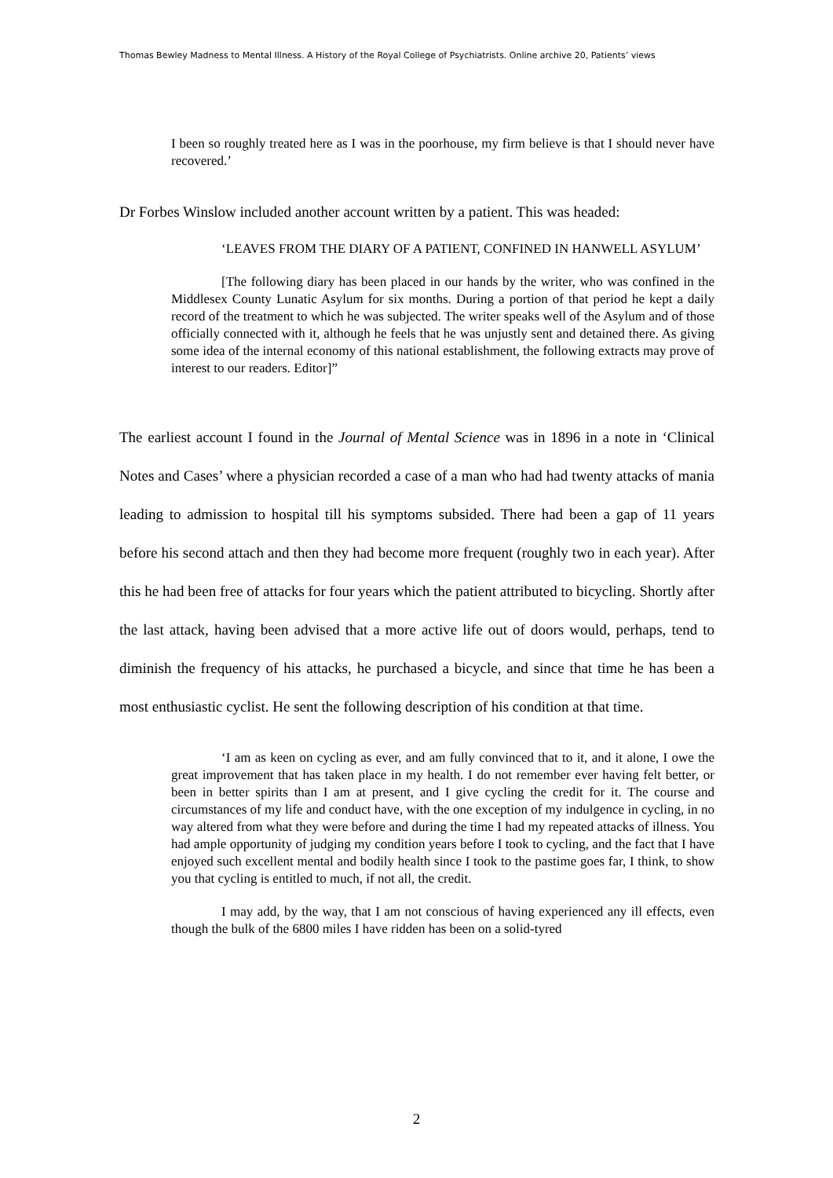Thomas Bewley Madness to Mental Illness. A History of the Royal College of Psychiatrists. Online archive 20, Patients’ views
I been so roughly treated here as I was in the poorhouse, my firm believe is that I should never have recovered.’
Dr Forbes Winslow included another account written by a patient. This was headed:
‘LEAVES FROM THE DIARY OF A PATIENT, CONFINED IN HANWELL ASYLUM’
[The following diary has been placed in our hands by the writer, who was confined in the Middlesex County Lunatic Asylum for six months. During a portion of that period he kept a daily record of the treatment to which he was subjected. The writer speaks well of the Asylum and of those officially connected with it, although he feels that he was unjustly sent and detained there. As giving some idea of the internal economy of this national establishment, the following extracts may prove of interest to our readers. Editor]”
The earliest account I found in the Journal of Mental Science was in 1896 in a note in ‘Clinical Notes and Cases’ where a physician recorded a case of a man who had had twenty attacks of mania leading to admission to hospital till his symptoms subsided. There had been a gap of 11 years before his second attach and then they had become more frequent (roughly two in each year). After this he had been free of attacks for four years which the patient attributed to bicycling. Shortly after the last attack, having been advised that a more active life out of doors would, perhaps, tend to diminish the frequency of his attacks, he purchased a bicycle, and since that time he has been a most enthusiastic cyclist. He sent the following description of his condition at that time.
‘I am as keen on cycling as ever, and am fully convinced that to it, and it alone, I owe the great improvement that has taken place in my health. I do not remember ever having felt better, or been in better spirits than I am at present, and I give cycling the credit for it. The course and circumstances of my life and conduct have, with the one exception of my indulgence in cycling, in no way altered from what they were before and during the time I had my repeated attacks of illness. You had ample opportunity of judging my condition years before I took to cycling, and the fact that I have enjoyed such excellent mental and bodily health since I took to the pastime goes far, I think, to show you that cycling is entitled to much, if not all, the credit.
I may add, by the way, that I am not conscious of having experienced any ill effects, even though the bulk of the 6800 miles I have ridden has been on a solid-tyred
2